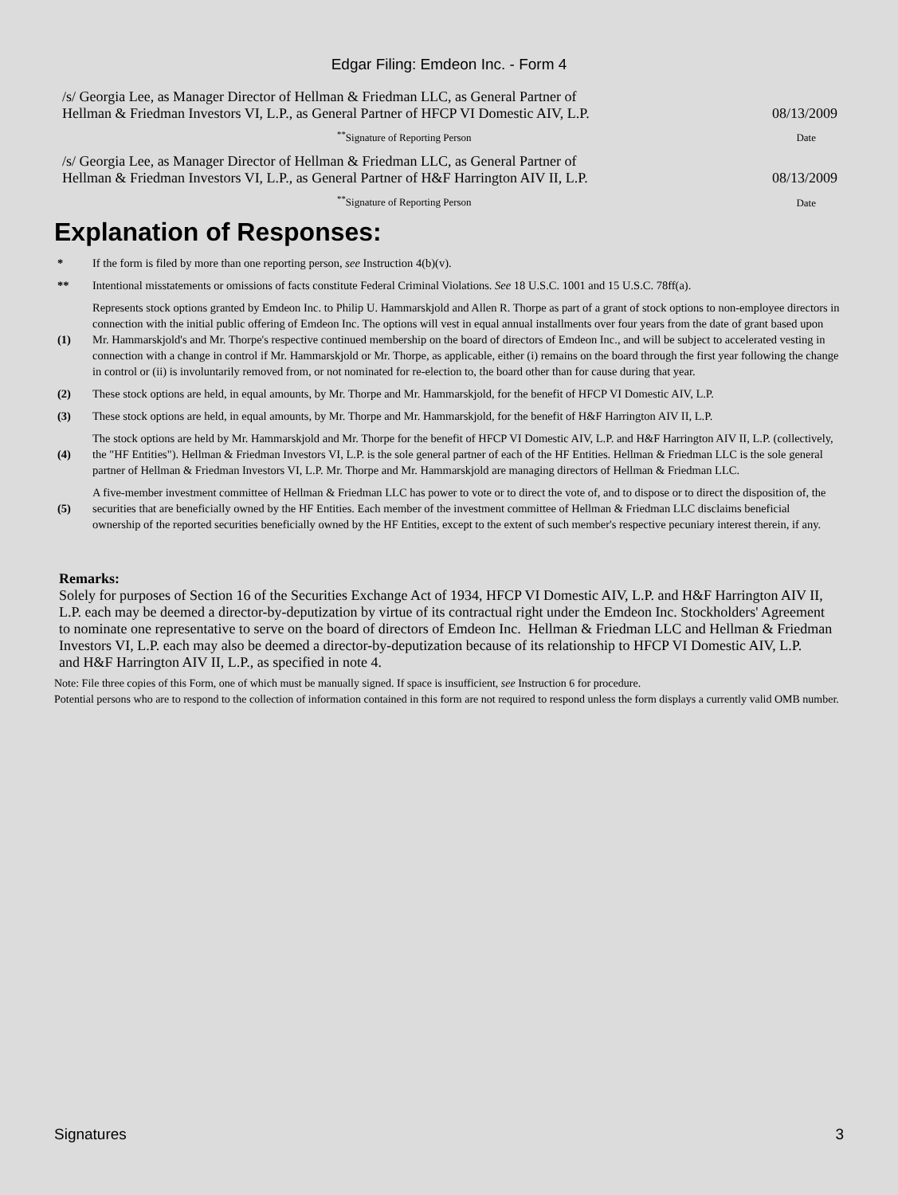Edgar Filing: Emdeon Inc. - Form 4
| /s/ Georgia Lee, as Manager Director of Hellman & Friedman LLC, as General Partner of Hellman & Friedman Investors VI, L.P., as General Partner of HFCP VI Domestic AIV, L.P. | 08/13/2009 |
| <sup>**</sup> Signature of Reporting Person | Date |
| /s/ Georgia Lee, as Manager Director of Hellman & Friedman LLC, as General Partner of Hellman & Friedman Investors VI, L.P., as General Partner of H&F Harrington AIV II, L.P. | 08/13/2009 |
| <sup>**</sup> Signature of Reporting Person | Date |
Explanation of Responses:
| * | If the form is filed by more than one reporting person, see Instruction 4(b)(v). |
| ** | Intentional misstatements or omissions of facts constitute Federal Criminal Violations. See 18 U.S.C. 1001 and 15 U.S.C. 78ff(a). |
| (1) | Represents stock options granted by Emdeon Inc. to Philip U. Hammarskjold and Allen R. Thorpe as part of a grant of stock options to non-employee directors in connection with the initial public offering of Emdeon Inc. The options will vest in equal annual installments over four years from the date of grant based upon Mr. Hammarskjold's and Mr. Thorpe's respective continued membership on the board of directors of Emdeon Inc., and will be subject to accelerated vesting in connection with a change in control if Mr. Hammarskjold or Mr. Thorpe, as applicable, either (i) remains on the board through the first year following the change in control or (ii) is involuntarily removed from, or not nominated for re-election to, the board other than for cause during that year. |
| (2) | These stock options are held, in equal amounts, by Mr. Thorpe and Mr. Hammarskjold, for the benefit of HFCP VI Domestic AIV, L.P. |
| (3) | These stock options are held, in equal amounts, by Mr. Thorpe and Mr. Hammarskjold, for the benefit of H&F Harrington AIV II, L.P. |
| (4) | The stock options are held by Mr. Hammarskjold and Mr. Thorpe for the benefit of HFCP VI Domestic AIV, L.P. and H&F Harrington AIV II, L.P. (collectively, the "HF Entities"). Hellman & Friedman Investors VI, L.P. is the sole general partner of each of the HF Entities. Hellman & Friedman LLC is the sole general partner of Hellman & Friedman Investors VI, L.P. Mr. Thorpe and Mr. Hammarskjold are managing directors of Hellman & Friedman LLC. |
| (5) | A five-member investment committee of Hellman & Friedman LLC has power to vote or to direct the vote of, and to dispose or to direct the disposition of, the securities that are beneficially owned by the HF Entities. Each member of the investment committee of Hellman & Friedman LLC disclaims beneficial ownership of the reported securities beneficially owned by the HF Entities, except to the extent of such member's respective pecuniary interest therein, if any. |
Remarks:
Solely for purposes of Section 16 of the Securities Exchange Act of 1934, HFCP VI Domestic AIV, L.P. and H&F Harrington AIV II,
L.P. each may be deemed a director-by-deputization by virtue of its contractual right under the Emdeon Inc. Stockholders' Agreement
to nominate one representative to serve on the board of directors of Emdeon Inc. Hellman & Friedman LLC and Hellman & Friedman
Investors VI, L.P. each may also be deemed a director-by-deputization because of its relationship to HFCP VI Domestic AIV, L.P.
and H&F Harrington AIV II, L.P., as specified in note 4.
Note: File three copies of this Form, one of which must be manually signed. If space is insufficient, see Instruction 6 for procedure.
Potential persons who are to respond to the collection of information contained in this form are not required to respond unless the form displays a currently valid OMB number.
Signatures 3